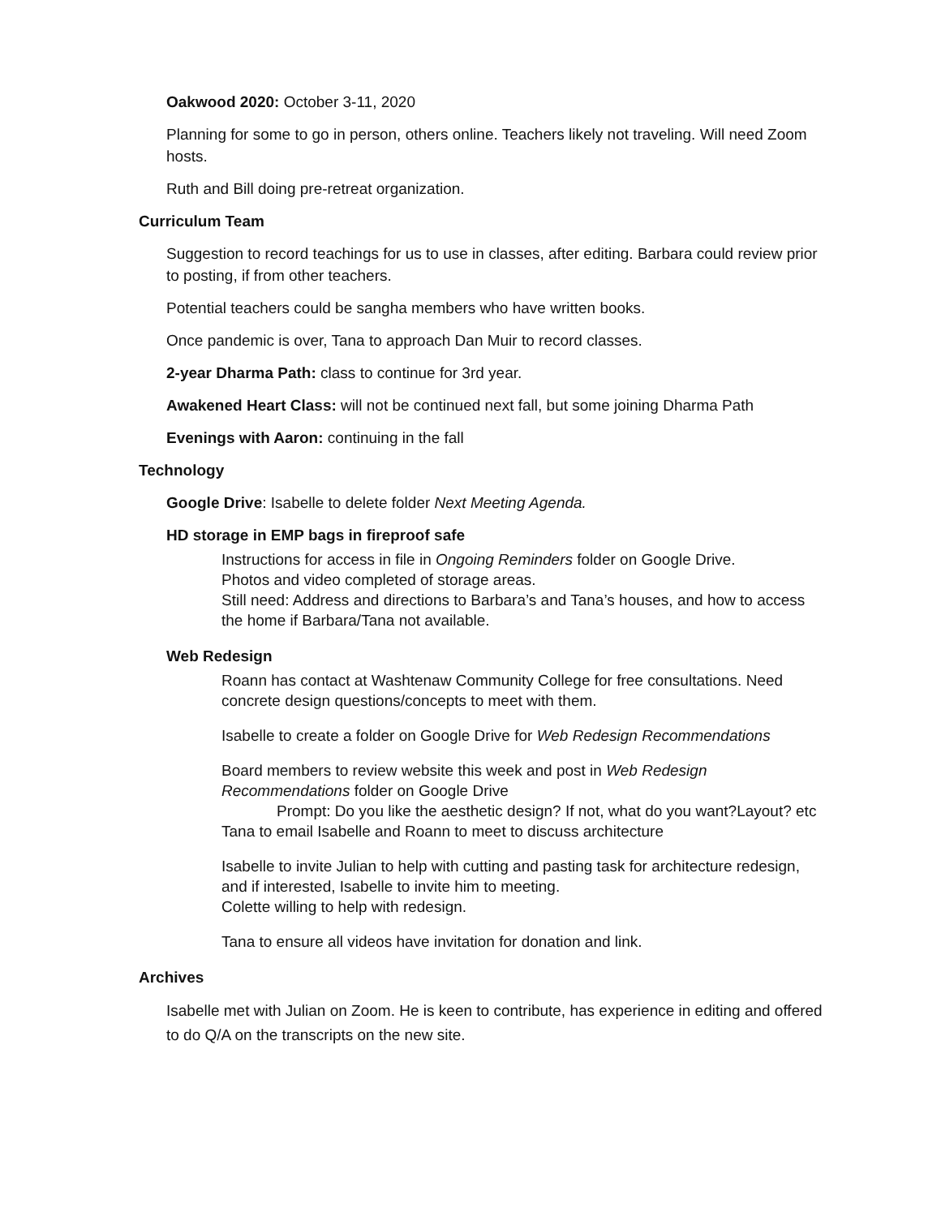Oakwood 2020: October 3-11, 2020
Planning for some to go in person, others online. Teachers likely not traveling. Will need Zoom hosts.
Ruth and Bill doing pre-retreat organization.
Curriculum Team
Suggestion to record teachings for us to use in classes, after editing. Barbara could review prior to posting, if from other teachers.
Potential teachers could be sangha members who have written books.
Once pandemic is over, Tana to approach Dan Muir to record classes.
2-year Dharma Path: class to continue for 3rd year.
Awakened Heart Class: will not be continued next fall, but some joining Dharma Path
Evenings with Aaron: continuing in the fall
Technology
Google Drive: Isabelle to delete folder Next Meeting Agenda.
HD storage in EMP bags in fireproof safe
Instructions for access in file in Ongoing Reminders folder on Google Drive.
Photos and video completed of storage areas.
Still need: Address and directions to Barbara’s and Tana’s houses, and how to access the home if Barbara/Tana not available.
Web Redesign
Roann has contact at Washtenaw Community College for free consultations. Need concrete design questions/concepts to meet with them.
Isabelle to create a folder on Google Drive for Web Redesign Recommendations
Board members to review website this week and post in Web Redesign Recommendations folder on Google Drive
Prompt: Do you like the aesthetic design? If not, what do you want?Layout? etc
Tana to email Isabelle and Roann to meet to discuss architecture
Isabelle to invite Julian to help with cutting and pasting task for architecture redesign, and if interested, Isabelle to invite him to meeting.
Colette willing to help with redesign.
Tana to ensure all videos have invitation for donation and link.
Archives
Isabelle met with Julian on Zoom. He is keen to contribute, has experience in editing and offered to do Q/A on the transcripts on the new site.